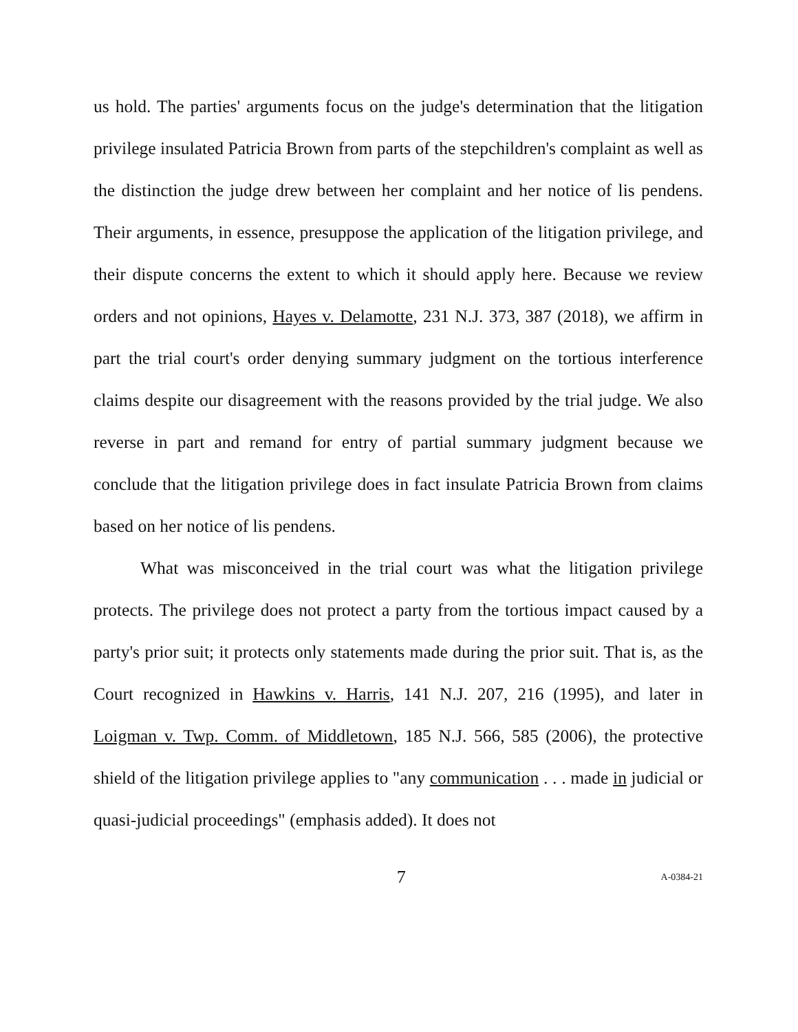us hold. The parties' arguments focus on the judge's determination that the litigation privilege insulated Patricia Brown from parts of the stepchildren's complaint as well as the distinction the judge drew between her complaint and her notice of lis pendens. Their arguments, in essence, presuppose the application of the litigation privilege, and their dispute concerns the extent to which it should apply here. Because we review orders and not opinions, Hayes v. Delamotte, 231 N.J. 373, 387 (2018), we affirm in part the trial court's order denying summary judgment on the tortious interference claims despite our disagreement with the reasons provided by the trial judge. We also reverse in part and remand for entry of partial summary judgment because we conclude that the litigation privilege does in fact insulate Patricia Brown from claims based on her notice of lis pendens.
What was misconceived in the trial court was what the litigation privilege protects. The privilege does not protect a party from the tortious impact caused by a party's prior suit; it protects only statements made during the prior suit. That is, as the Court recognized in Hawkins v. Harris, 141 N.J. 207, 216 (1995), and later in Loigman v. Twp. Comm. of Middletown, 185 N.J. 566, 585 (2006), the protective shield of the litigation privilege applies to "any communication . . . made in judicial or quasi-judicial proceedings" (emphasis added). It does not
7 A-0384-21